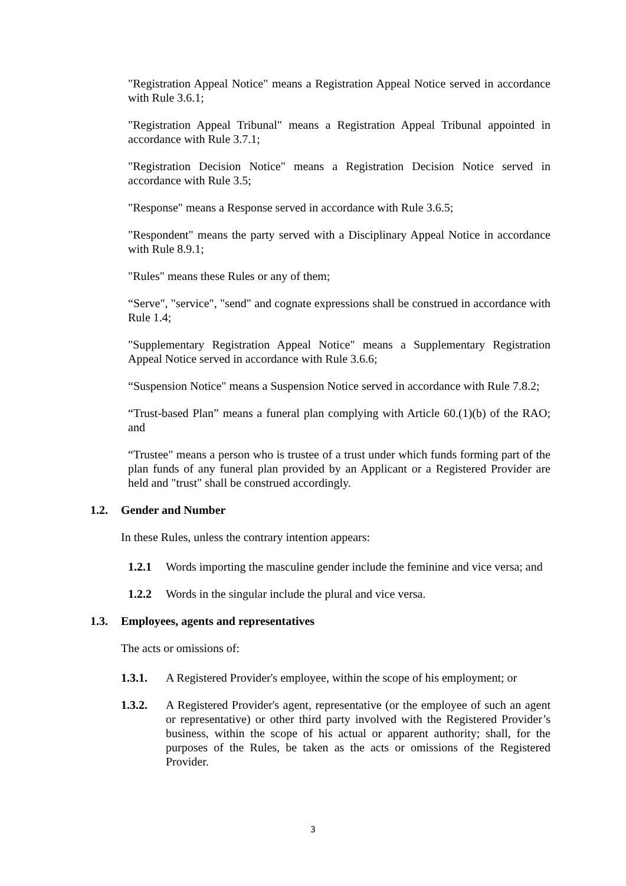"Registration Appeal Notice" means a Registration Appeal Notice served in accordance with Rule 3.6.1;
"Registration Appeal Tribunal" means a Registration Appeal Tribunal appointed in accordance with Rule 3.7.1;
"Registration Decision Notice" means a Registration Decision Notice served in accordance with Rule 3.5;
"Response" means a Response served in accordance with Rule 3.6.5;
"Respondent" means the party served with a Disciplinary Appeal Notice in accordance with Rule 8.9.1;
"Rules" means these Rules or any of them;
“Serve", "service", "send" and cognate expressions shall be construed in accordance with Rule 1.4;
"Supplementary Registration Appeal Notice" means a Supplementary Registration Appeal Notice served in accordance with Rule 3.6.6;
“Suspension Notice" means a Suspension Notice served in accordance with Rule 7.8.2;
“Trust-based Plan” means a funeral plan complying with Article 60.(1)(b) of the RAO; and
“Trustee" means a person who is trustee of a trust under which funds forming part of the plan funds of any funeral plan provided by an Applicant or a Registered Provider are held and "trust" shall be construed accordingly.
1.2. Gender and Number
In these Rules, unless the contrary intention appears:
1.2.1 Words importing the masculine gender include the feminine and vice versa; and
1.2.2 Words in the singular include the plural and vice versa.
1.3. Employees, agents and representatives
The acts or omissions of:
1.3.1. A Registered Provider's employee, within the scope of his employment; or
1.3.2. A Registered Provider's agent, representative (or the employee of such an agent or representative) or other third party involved with the Registered Provider’s business, within the scope of his actual or apparent authority; shall, for the purposes of the Rules, be taken as the acts or omissions of the Registered Provider.
3